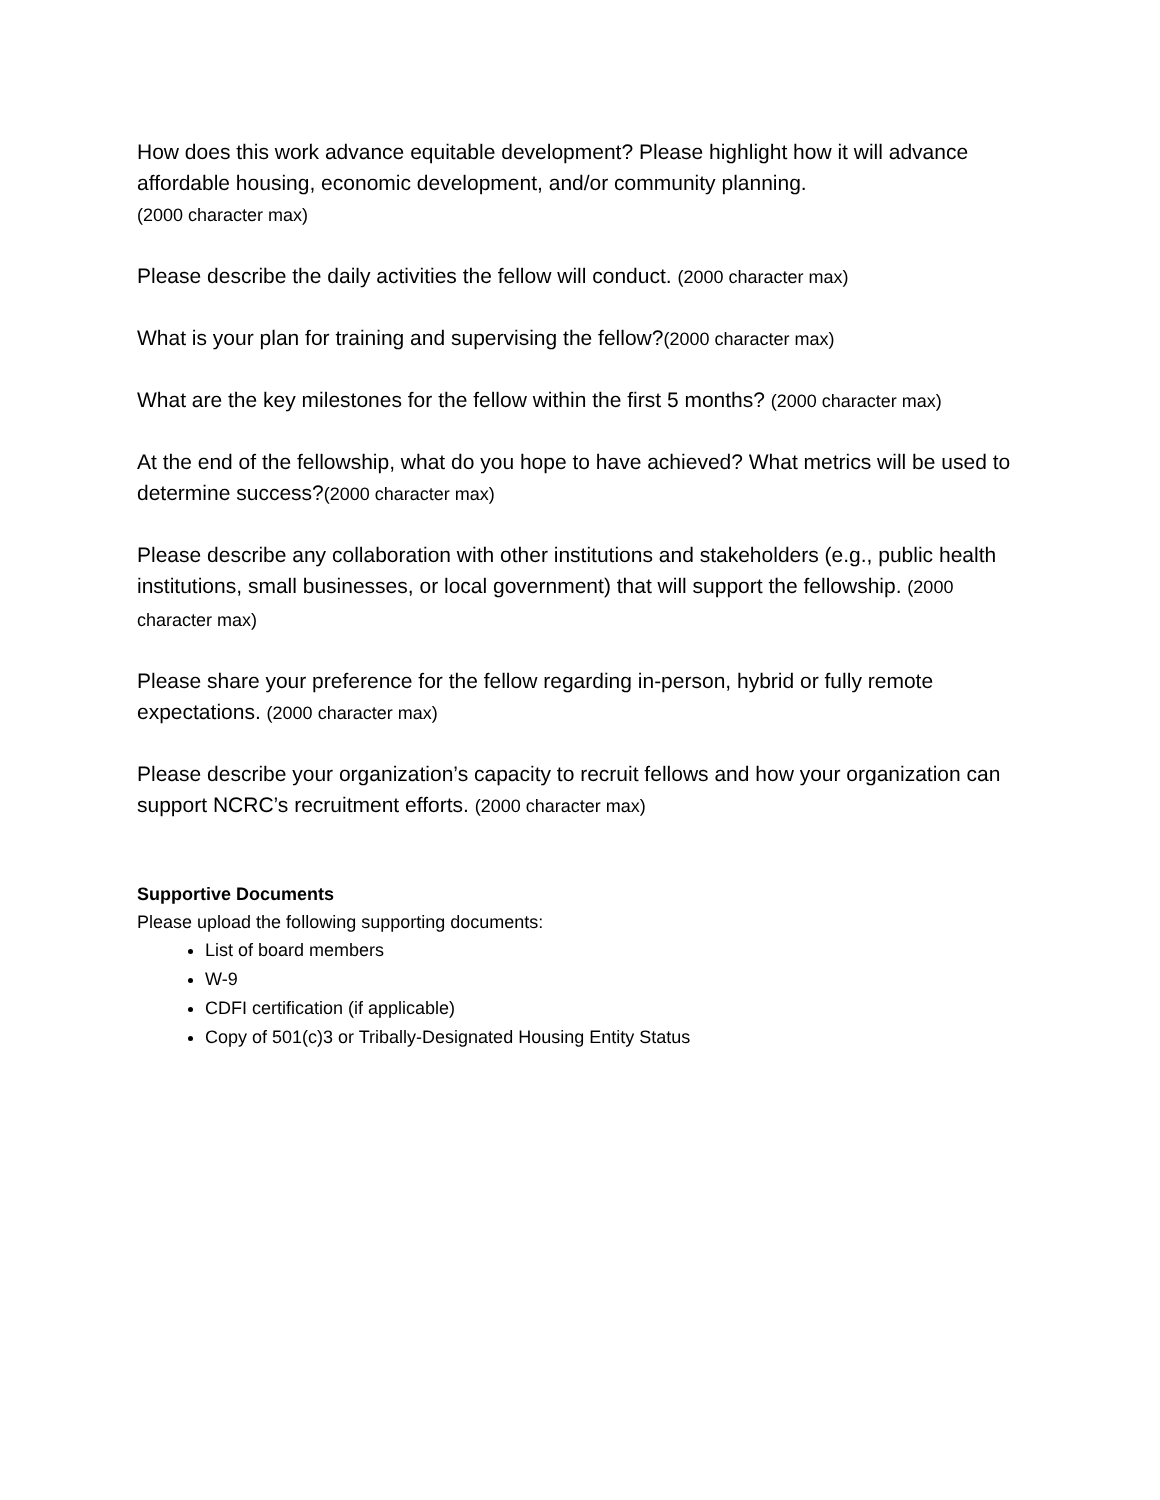How does this work advance equitable development? Please highlight how it will advance affordable housing, economic development, and/or community planning.
(2000 character max)
Please describe the daily activities the fellow will conduct. (2000 character max)
What is your plan for training and supervising the fellow?(2000 character max)
What are the key milestones for the fellow within the first 5 months? (2000 character max)
At the end of the fellowship, what do you hope to have achieved? What metrics will be used to determine success?(2000 character max)
Please describe any collaboration with other institutions and stakeholders (e.g., public health institutions, small businesses, or local government) that will support the fellowship. (2000 character max)
Please share your preference for the fellow regarding in-person, hybrid or fully remote expectations. (2000 character max)
Please describe your organization’s capacity to recruit fellows and how your organization can support NCRC’s recruitment efforts. (2000 character max)
Supportive Documents
Please upload the following supporting documents:
List of board members
W-9
CDFI certification (if applicable)
Copy of 501(c)3 or Tribally-Designated Housing Entity Status